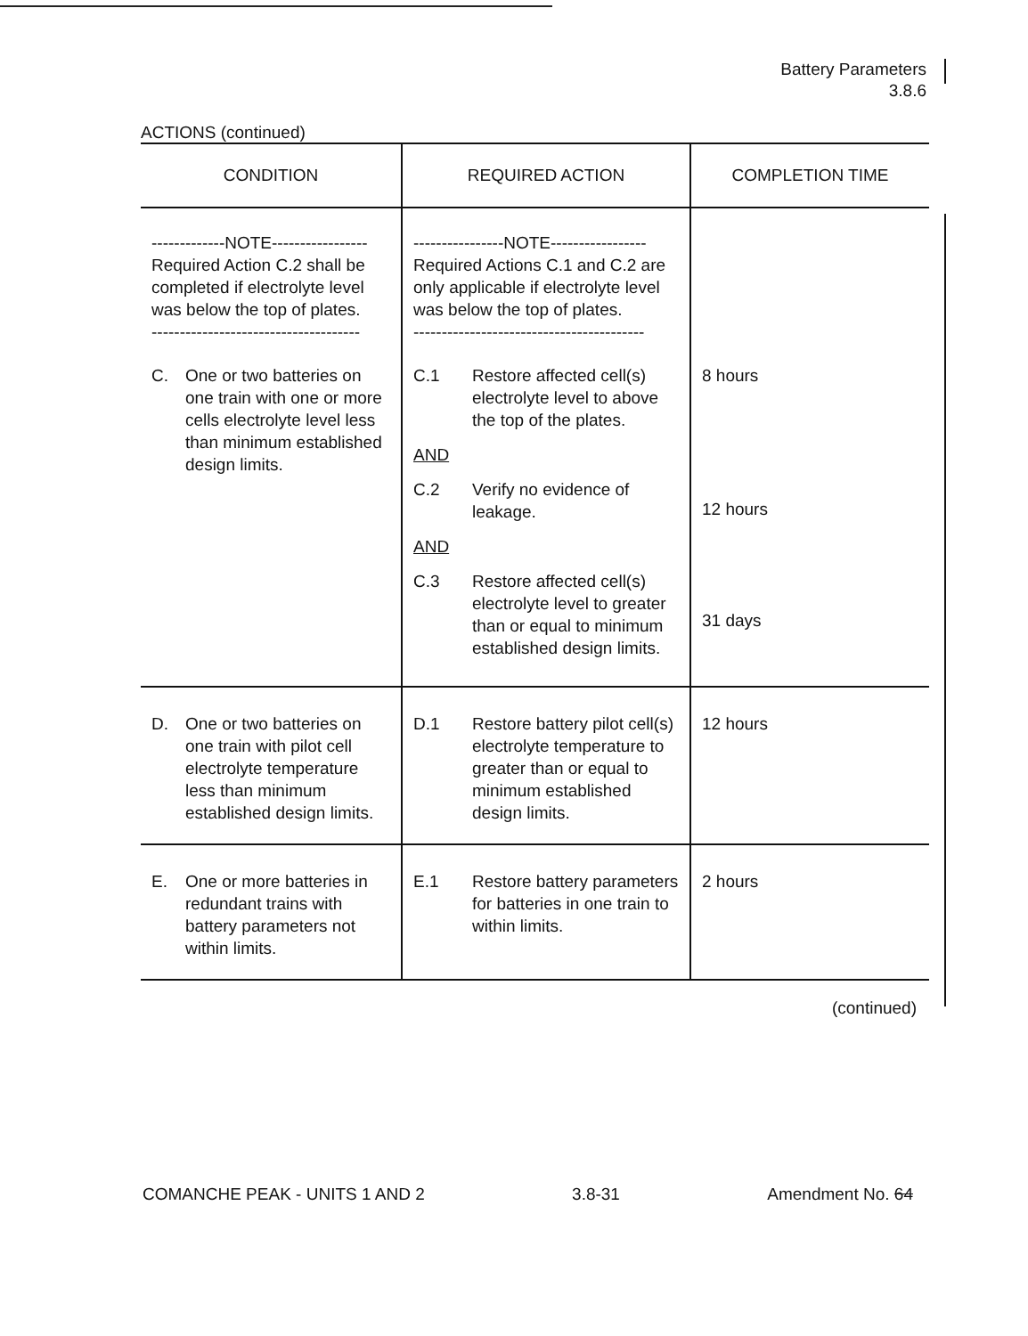Battery Parameters
3.8.6
ACTIONS (continued)
| CONDITION | REQUIRED ACTION | COMPLETION TIME |
| --- | --- | --- |
| -------------NOTE----------------- Required Action C.2 shall be completed if electrolyte level was below the top of plates. ------------------------------------- | ----------------NOTE----------------- Required Actions C.1 and C.2 are only applicable if electrolyte level was below the top of plates. ----------------------------------------- | |
| C. One or two batteries on one train with one or more cells electrolyte level less than minimum established design limits. | C.1 Restore affected cell(s) electrolyte level to above the top of the plates. AND C.2 Verify no evidence of leakage. AND C.3 Restore affected cell(s) electrolyte level to greater than or equal to minimum established design limits. | 8 hours 12 hours 31 days |
| D. One or two batteries on one train with pilot cell electrolyte temperature less than minimum established design limits. | D.1 Restore battery pilot cell(s) electrolyte temperature to greater than or equal to minimum established design limits. | 12 hours |
| E. One or more batteries in redundant trains with battery parameters not within limits. | E.1 Restore battery parameters for batteries in one train to within limits. | 2 hours |
(continued)
COMANCHE PEAK - UNITS 1 AND 2 3.8-31 Amendment No. 64